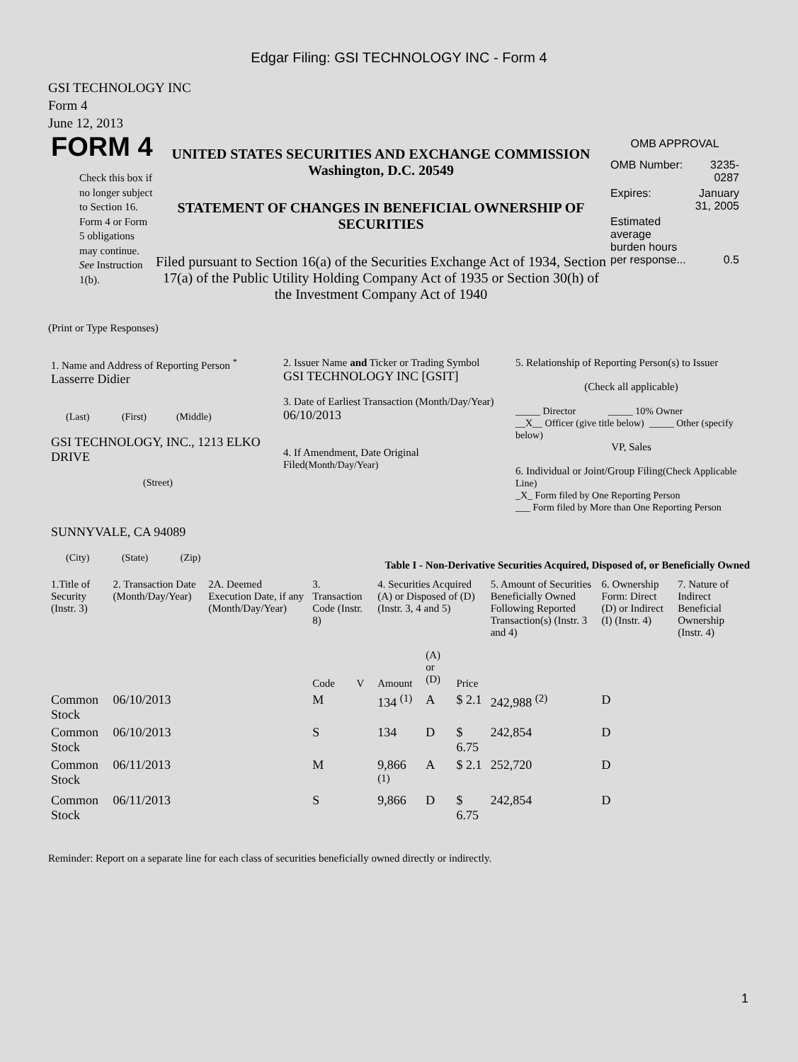Edgar Filing: GSI TECHNOLOGY INC - Form 4
GSI TECHNOLOGY INC
Form 4
June 12, 2013
FORM 4
Check this box if no longer subject to Section 16. Form 4 or Form 5 obligations may continue. See Instruction 1(b).
UNITED STATES SECURITIES AND EXCHANGE COMMISSION
Washington, D.C. 20549
STATEMENT OF CHANGES IN BENEFICIAL OWNERSHIP OF SECURITIES
Filed pursuant to Section 16(a) of the Securities Exchange Act of 1934, Section 17(a) of the Public Utility Holding Company Act of 1935 or Section 30(h) of the Investment Company Act of 1940
OMB APPROVAL
| OMB Number: | 3235-0287 |
| Expires: | January 31, 2005 |
| Estimated average burden hours per response... | 0.5 |
(Print or Type Responses)
| 1. Name and Address of Reporting Person <sup>*</sup> Lasserre Didier (Last) (First) (Middle) GSI TECHNOLOGY, INC., 1213 ELKO DRIVE (Street) SUNNYVALE, CA 94089 (City) (State) (Zip) | 2. Issuer Name and Ticker or Trading Symbol GSI TECHNOLOGY INC [GSIT] 3. Date of Earliest Transaction (Month/Day/Year) 06/10/2013 4. If Amendment, Date Original Filed (Month/Day/Year) | 5. Relationship of Reporting Person(s) to Issuer (Check all applicable) _____ Director _____ 10% Owner __X__ Officer (give title below) _____ Other (specify below) VP, Sales 6. Individual or Joint/Group Filing (Check Applicable Line) _X_ Form filed by One Reporting Person ___ Form filed by More than One Reporting Person |
Table I - Non-Derivative Securities Acquired, Disposed of, or Beneficially Owned
| 1.Title of Security (Instr. 3) | 2. Transaction Date (Month/Day/Year) | 2A. Deemed Execution Date, if any (Month/Day/Year) | 3. Transaction Code (Instr. 8) | | 4. Securities Acquired (A) or Disposed of (D) (Instr. 3, 4 and 5) | | | 5. Amount of Securities Beneficially Owned Following Reported Transaction(s) (Instr. 3 and 4) | 6. Ownership Form: Direct (D) or Indirect (I) (Instr. 4) | 7. Nature of Indirect Beneficial Ownership (Instr. 4) |
| --- | --- | --- | --- | --- | --- | --- | --- | --- | --- | --- |
| | | | Code | V | Amount | (A) or (D) | Price | | | |
| Common Stock | 06/10/2013 | | M | | 134 <sup>(1)</sup> | A | $ 2.1 | 242,988 <sup>(2)</sup> | D | |
| Common Stock | 06/10/2013 | | S | | 134 | D | $ 6.75 | 242,854 | D | |
| Common Stock | 06/11/2013 | | M | | 9,866 <sup>(1)</sup> | A | $ 2.1 | 252,720 | D | |
| Common Stock | 06/11/2013 | | S | | 9,866 | D | $ 6.75 | 242,854 | D | |
Reminder: Report on a separate line for each class of securities beneficially owned directly or indirectly.
1